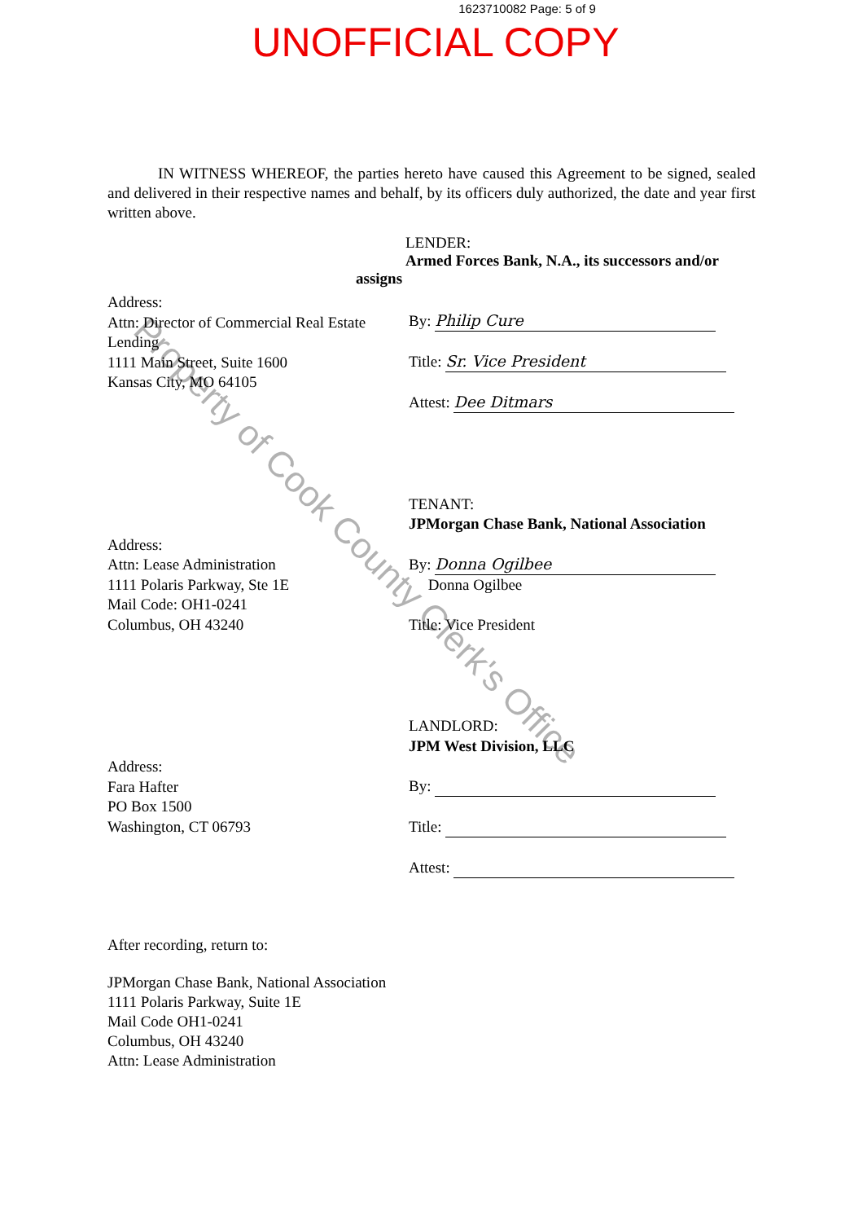1623710082 Page: 5 of 9
UNOFFICIAL COPY
IN WITNESS WHEREOF, the parties hereto have caused this Agreement to be signed, sealed and delivered in their respective names and behalf, by its officers duly authorized, the date and year first written above.
LENDER:
Armed Forces Bank, N.A., its successors and/or
assigns
Address:
Attn: Director of Commercial Real Estate Lending
1111 Main Street, Suite 1600
Kansas City, MO 64105
By: Philip Cure
Title: Sr. Vice President
Attest: Dee Ditmars
Address:
Attn: Lease Administration
1111 Polaris Parkway, Ste 1E
Mail Code: OH1-0241
Columbus, OH 43240
TENANT:
JPMorgan Chase Bank, National Association
By: Donna Ogilbee
Donna Ogilbee
Title: Vice President
Address:
Fara Hafter
PO Box 1500
Washington, CT 06793
LANDLORD:
JPM West Division, LLC
By:
Title:
Attest:
After recording, return to:
JPMorgan Chase Bank, National Association
1111 Polaris Parkway, Suite 1E
Mail Code OH1-0241
Columbus, OH 43240
Attn: Lease Administration
Property of Cook County Clerk's Office